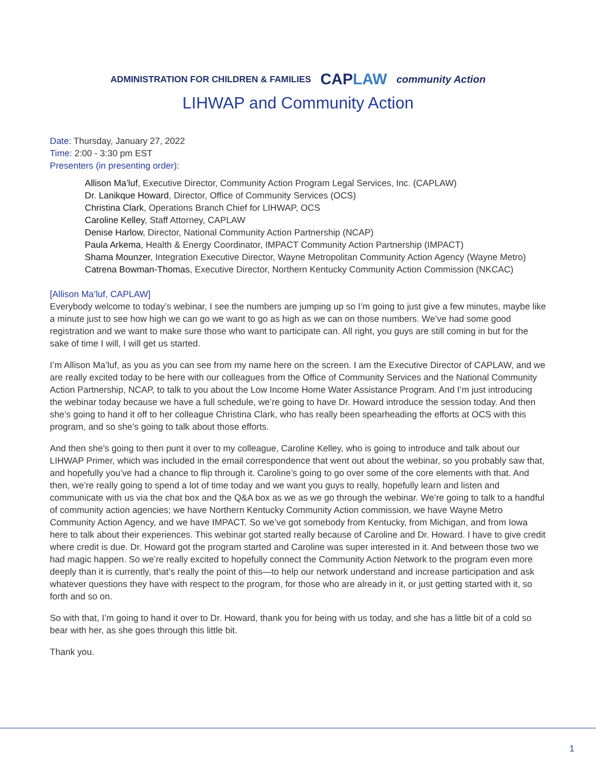ADMINISTRATION FOR CHILDREN & FAMILIES CAPLAW community Action
LIHWAP and Community Action
Date: Thursday, January 27, 2022
Time: 2:00 - 3:30 pm EST
Presenters (in presenting order):
Allison Ma’luf, Executive Director, Community Action Program Legal Services, Inc. (CAPLAW)
Dr. Lanikque Howard, Director, Office of Community Services (OCS)
Christina Clark, Operations Branch Chief for LIHWAP, OCS
Caroline Kelley, Staff Attorney, CAPLAW
Denise Harlow, Director, National Community Action Partnership (NCAP)
Paula Arkema, Health & Energy Coordinator, IMPACT Community Action Partnership (IMPACT)
Shama Mounzer, Integration Executive Director, Wayne Metropolitan Community Action Agency (Wayne Metro)
Catrena Bowman-Thomas, Executive Director, Northern Kentucky Community Action Commission (NKCAC)
[Allison Ma’luf, CAPLAW]
Everybody welcome to today’s webinar, I see the numbers are jumping up so I’m going to just give a few minutes, maybe like a minute just to see how high we can go we want to go as high as we can on those numbers. We’ve had some good registration and we want to make sure those who want to participate can. All right, you guys are still coming in but for the sake of time I will, I will get us started.
I’m Allison Ma’luf, as you as you can see from my name here on the screen. I am the Executive Director of CAPLAW, and we are really excited today to be here with our colleagues from the Office of Community Services and the National Community Action Partnership, NCAP, to talk to you about the Low Income Home Water Assistance Program. And I’m just introducing the webinar today because we have a full schedule, we’re going to have Dr. Howard introduce the session today. And then she’s going to hand it off to her colleague Christina Clark, who has really been spearheading the efforts at OCS with this program, and so she’s going to talk about those efforts.
And then she’s going to then punt it over to my colleague, Caroline Kelley, who is going to introduce and talk about our LIHWAP Primer, which was included in the email correspondence that went out about the webinar, so you probably saw that, and hopefully you’ve had a chance to flip through it. Caroline’s going to go over some of the core elements with that. And then, we’re really going to spend a lot of time today and we want you guys to really, hopefully learn and listen and communicate with us via the chat box and the Q&A box as we as we go through the webinar. We’re going to talk to a handful of community action agencies; we have Northern Kentucky Community Action commission, we have Wayne Metro Community Action Agency, and we have IMPACT. So we’ve got somebody from Kentucky, from Michigan, and from Iowa here to talk about their experiences. This webinar got started really because of Caroline and Dr. Howard. I have to give credit where credit is due. Dr. Howard got the program started and Caroline was super interested in it. And between those two we had magic happen. So we’re really excited to hopefully connect the Community Action Network to the program even more deeply than it is currently, that’s really the point of this—to help our network understand and increase participation and ask whatever questions they have with respect to the program, for those who are already in it, or just getting started with it, so forth and so on.
So with that, I’m going to hand it over to Dr. Howard, thank you for being with us today, and she has a little bit of a cold so bear with her, as she goes through this little bit.
Thank you.
1